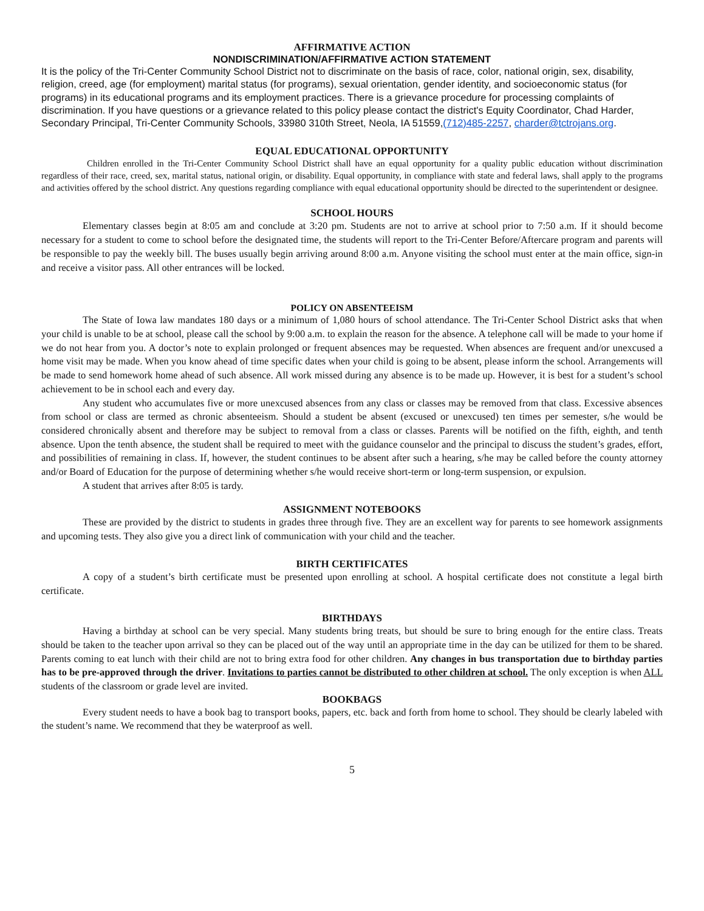AFFIRMATIVE ACTION
NONDISCRIMINATION/AFFIRMATIVE ACTION STATEMENT
It is the policy of the Tri-Center Community School District not to discriminate on the basis of race, color, national origin, sex, disability, religion, creed, age (for employment) marital status (for programs), sexual orientation, gender identity, and socioeconomic status (for programs) in its educational programs and its employment practices. There is a grievance procedure for processing complaints of discrimination. If you have questions or a grievance related to this policy please contact the district's Equity Coordinator, Chad Harder, Secondary Principal, Tri-Center Community Schools, 33980 310th Street, Neola, IA 51559,(712)485-2257, charder@tctrojans.org.
EQUAL EDUCATIONAL OPPORTUNITY
Children enrolled in the Tri-Center Community School District shall have an equal opportunity for a quality public education without discrimination regardless of their race, creed, sex, marital status, national origin, or disability. Equal opportunity, in compliance with state and federal laws, shall apply to the programs and activities offered by the school district. Any questions regarding compliance with equal educational opportunity should be directed to the superintendent or designee.
SCHOOL HOURS
Elementary classes begin at 8:05 am and conclude at 3:20 pm. Students are not to arrive at school prior to 7:50 a.m. If it should become necessary for a student to come to school before the designated time, the students will report to the Tri-Center Before/Aftercare program and parents will be responsible to pay the weekly bill. The buses usually begin arriving around 8:00 a.m. Anyone visiting the school must enter at the main office, sign-in and receive a visitor pass. All other entrances will be locked.
POLICY ON ABSENTEEISM
The State of Iowa law mandates 180 days or a minimum of 1,080 hours of school attendance. The Tri-Center School District asks that when your child is unable to be at school, please call the school by 9:00 a.m. to explain the reason for the absence. A telephone call will be made to your home if we do not hear from you. A doctor’s note to explain prolonged or frequent absences may be requested. When absences are frequent and/or unexcused a home visit may be made. When you know ahead of time specific dates when your child is going to be absent, please inform the school. Arrangements will be made to send homework home ahead of such absence. All work missed during any absence is to be made up. However, it is best for a student’s school achievement to be in school each and every day.
Any student who accumulates five or more unexcused absences from any class or classes may be removed from that class. Excessive absences from school or class are termed as chronic absenteeism. Should a student be absent (excused or unexcused) ten times per semester, s/he would be considered chronically absent and therefore may be subject to removal from a class or classes. Parents will be notified on the fifth, eighth, and tenth absence. Upon the tenth absence, the student shall be required to meet with the guidance counselor and the principal to discuss the student’s grades, effort, and possibilities of remaining in class. If, however, the student continues to be absent after such a hearing, s/he may be called before the county attorney and/or Board of Education for the purpose of determining whether s/he would receive short-term or long-term suspension, or expulsion.
A student that arrives after 8:05 is tardy.
ASSIGNMENT NOTEBOOKS
These are provided by the district to students in grades three through five. They are an excellent way for parents to see homework assignments and upcoming tests. They also give you a direct link of communication with your child and the teacher.
BIRTH CERTIFICATES
A copy of a student’s birth certificate must be presented upon enrolling at school. A hospital certificate does not constitute a legal birth certificate.
BIRTHDAYS
Having a birthday at school can be very special. Many students bring treats, but should be sure to bring enough for the entire class. Treats should be taken to the teacher upon arrival so they can be placed out of the way until an appropriate time in the day can be utilized for them to be shared. Parents coming to eat lunch with their child are not to bring extra food for other children. Any changes in bus transportation due to birthday parties has to be pre-approved through the driver. Invitations to parties cannot be distributed to other children at school. The only exception is when ALL students of the classroom or grade level are invited.
BOOKBAGS
Every student needs to have a book bag to transport books, papers, etc. back and forth from home to school. They should be clearly labeled with the student’s name. We recommend that they be waterproof as well.
5